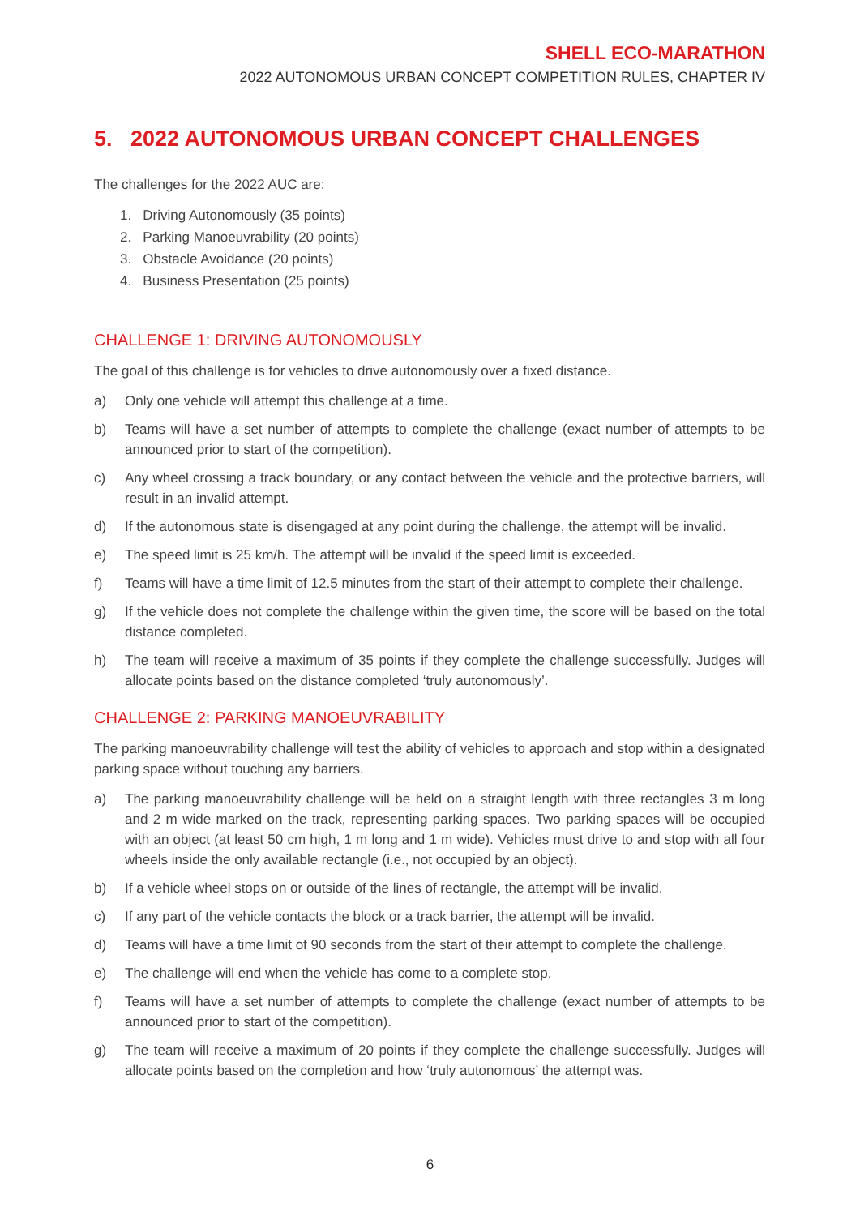SHELL ECO-MARATHON
2022 AUTONOMOUS URBAN CONCEPT COMPETITION RULES, CHAPTER IV
5. 2022 AUTONOMOUS URBAN CONCEPT CHALLENGES
The challenges for the 2022 AUC are:
1. Driving Autonomously (35 points)
2. Parking Manoeuvrability (20 points)
3. Obstacle Avoidance (20 points)
4. Business Presentation (25 points)
CHALLENGE 1: DRIVING AUTONOMOUSLY
The goal of this challenge is for vehicles to drive autonomously over a fixed distance.
a) Only one vehicle will attempt this challenge at a time.
b) Teams will have a set number of attempts to complete the challenge (exact number of attempts to be announced prior to start of the competition).
c) Any wheel crossing a track boundary, or any contact between the vehicle and the protective barriers, will result in an invalid attempt.
d) If the autonomous state is disengaged at any point during the challenge, the attempt will be invalid.
e) The speed limit is 25 km/h. The attempt will be invalid if the speed limit is exceeded.
f) Teams will have a time limit of 12.5 minutes from the start of their attempt to complete their challenge.
g) If the vehicle does not complete the challenge within the given time, the score will be based on the total distance completed.
h) The team will receive a maximum of 35 points if they complete the challenge successfully. Judges will allocate points based on the distance completed ‘truly autonomously’.
CHALLENGE 2: PARKING MANOEUVRABILITY
The parking manoeuvrability challenge will test the ability of vehicles to approach and stop within a designated parking space without touching any barriers.
a) The parking manoeuvrability challenge will be held on a straight length with three rectangles 3 m long and 2 m wide marked on the track, representing parking spaces. Two parking spaces will be occupied with an object (at least 50 cm high, 1 m long and 1 m wide). Vehicles must drive to and stop with all four wheels inside the only available rectangle (i.e., not occupied by an object).
b) If a vehicle wheel stops on or outside of the lines of rectangle, the attempt will be invalid.
c) If any part of the vehicle contacts the block or a track barrier, the attempt will be invalid.
d) Teams will have a time limit of 90 seconds from the start of their attempt to complete the challenge.
e) The challenge will end when the vehicle has come to a complete stop.
f) Teams will have a set number of attempts to complete the challenge (exact number of attempts to be announced prior to start of the competition).
g) The team will receive a maximum of 20 points if they complete the challenge successfully. Judges will allocate points based on the completion and how ‘truly autonomous’ the attempt was.
6